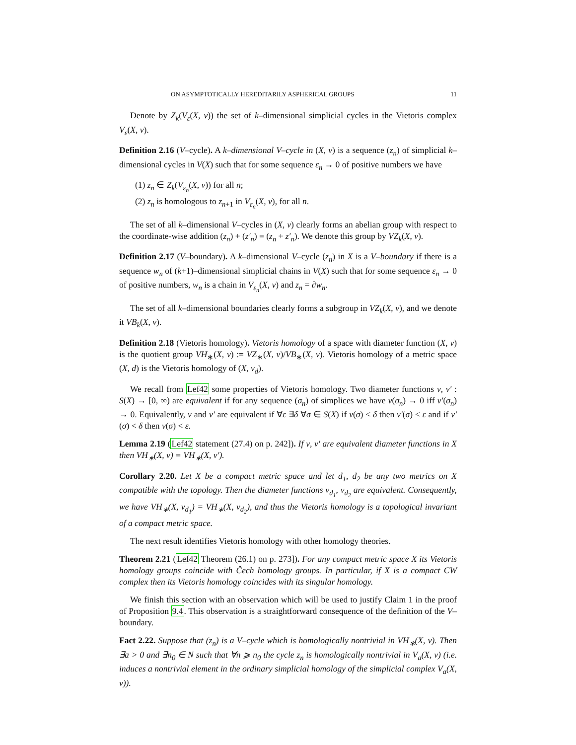ON ASYMPTOTICALLY HEREDITARILY ASPHERICAL GROUPS 11
Denote by Z<sub>k</sub>(V<sub>ε</sub>(X, ν)) the set of k–dimensional simplicial cycles in the Vietoris complex V<sub>ε</sub>(X, ν).
Definition 2.16 (V–cycle). A k–dimensional V–cycle in (X, ν) is a sequence (z<sub>n</sub>) of simplicial k–dimensional cycles in V(X) such that for some sequence ε<sub>n</sub> → 0 of positive numbers we have
(1) z<sub>n</sub> ∈ Z<sub>k</sub>(V<sub>ε<sub>n</sub></sub>(X, ν)) for all n;
(2) z<sub>n</sub> is homologous to z<sub>n+1</sub> in V<sub>ε<sub>n</sub></sub>(X, ν), for all n.
The set of all k–dimensional V–cycles in (X, ν) clearly forms an abelian group with respect to the coordinate-wise addition (z<sub>n</sub>) + (z′<sub>n</sub>) = (z<sub>n</sub> + z′<sub>n</sub>). We denote this group by VZ<sub>k</sub>(X, ν).
Definition 2.17 (V–boundary). A k–dimensional V–cycle (z<sub>n</sub>) in X is a V–boundary if there is a sequence w<sub>n</sub> of (k+1)–dimensional simplicial chains in V(X) such that for some sequence ε<sub>n</sub> → 0 of positive numbers, w<sub>n</sub> is a chain in V<sub>ε<sub>n</sub></sub>(X, ν) and z<sub>n</sub> = ∂w<sub>n</sub>.
The set of all k–dimensional boundaries clearly forms a subgroup in VZ<sub>k</sub>(X, ν), and we denote it VB<sub>k</sub>(X, ν).
Definition 2.18 (Vietoris homology). Vietoris homology of a space with diameter function (X, ν) is the quotient group VH<sub>∗</sub>(X, ν) := VZ<sub>∗</sub>(X, ν)/VB<sub>∗</sub>(X, ν). Vietoris homology of a metric space (X, d) is the Vietoris homology of (X, ν<sub>d</sub>).
We recall from Lef42 some properties of Vietoris homology. Two diameter functions ν, ν′ : S(X) → [0, ∞) are equivalent if for any sequence (σ<sub>n</sub>) of simplices we have ν(σ<sub>n</sub>) → 0 iff ν′(σ<sub>n</sub>) → 0. Equivalently, ν and ν′ are equivalent if ∀ε ∃δ ∀σ ∈ S(X) if ν(σ) < δ then ν′(σ) < ε and if ν′(σ) < δ then ν(σ) < ε.
Lemma 2.19 (Lef42 statement (27.4) on p. 242]). If ν, ν′ are equivalent diameter functions in X then VH<sub>∗</sub>(X, ν) = VH<sub>∗</sub>(X, ν′).
Corollary 2.20. Let X be a compact metric space and let d<sub>1</sub>, d<sub>2</sub> be any two metrics on X compatible with the topology. Then the diameter functions ν<sub>d<sub>1</sub></sub>, ν<sub>d<sub>2</sub></sub> are equivalent. Consequently, we have VH<sub>∗</sub>(X, ν<sub>d<sub>1</sub></sub>) = VH<sub>∗</sub>(X, ν<sub>d<sub>2</sub></sub>), and thus the Vietoris homology is a topological invariant of a compact metric space.
The next result identifies Vietoris homology with other homology theories.
Theorem 2.21 (Lef42 Theorem (26.1) on p. 273]). For any compact metric space X its Vietoris homology groups coincide with Čech homology groups. In particular, if X is a compact CW complex then its Vietoris homology coincides with its singular homology.
We finish this section with an observation which will be used to justify Claim 1 in the proof of Proposition 9.4. This observation is a straightforward consequence of the definition of the V–boundary.
Fact 2.22. Suppose that (z<sub>n</sub>) is a V–cycle which is homologically nontrivial in VH<sub>∗</sub>(X, ν). Then ∃a > 0 and ∃n<sub>0</sub> ∈ N such that ∀n ⩾ n<sub>0</sub> the cycle z<sub>n</sub> is homologically nontrivial in V<sub>a</sub>(X, ν) (i.e. induces a nontrivial element in the ordinary simplicial homology of the simplicial complex V<sub>a</sub>(X, ν)).